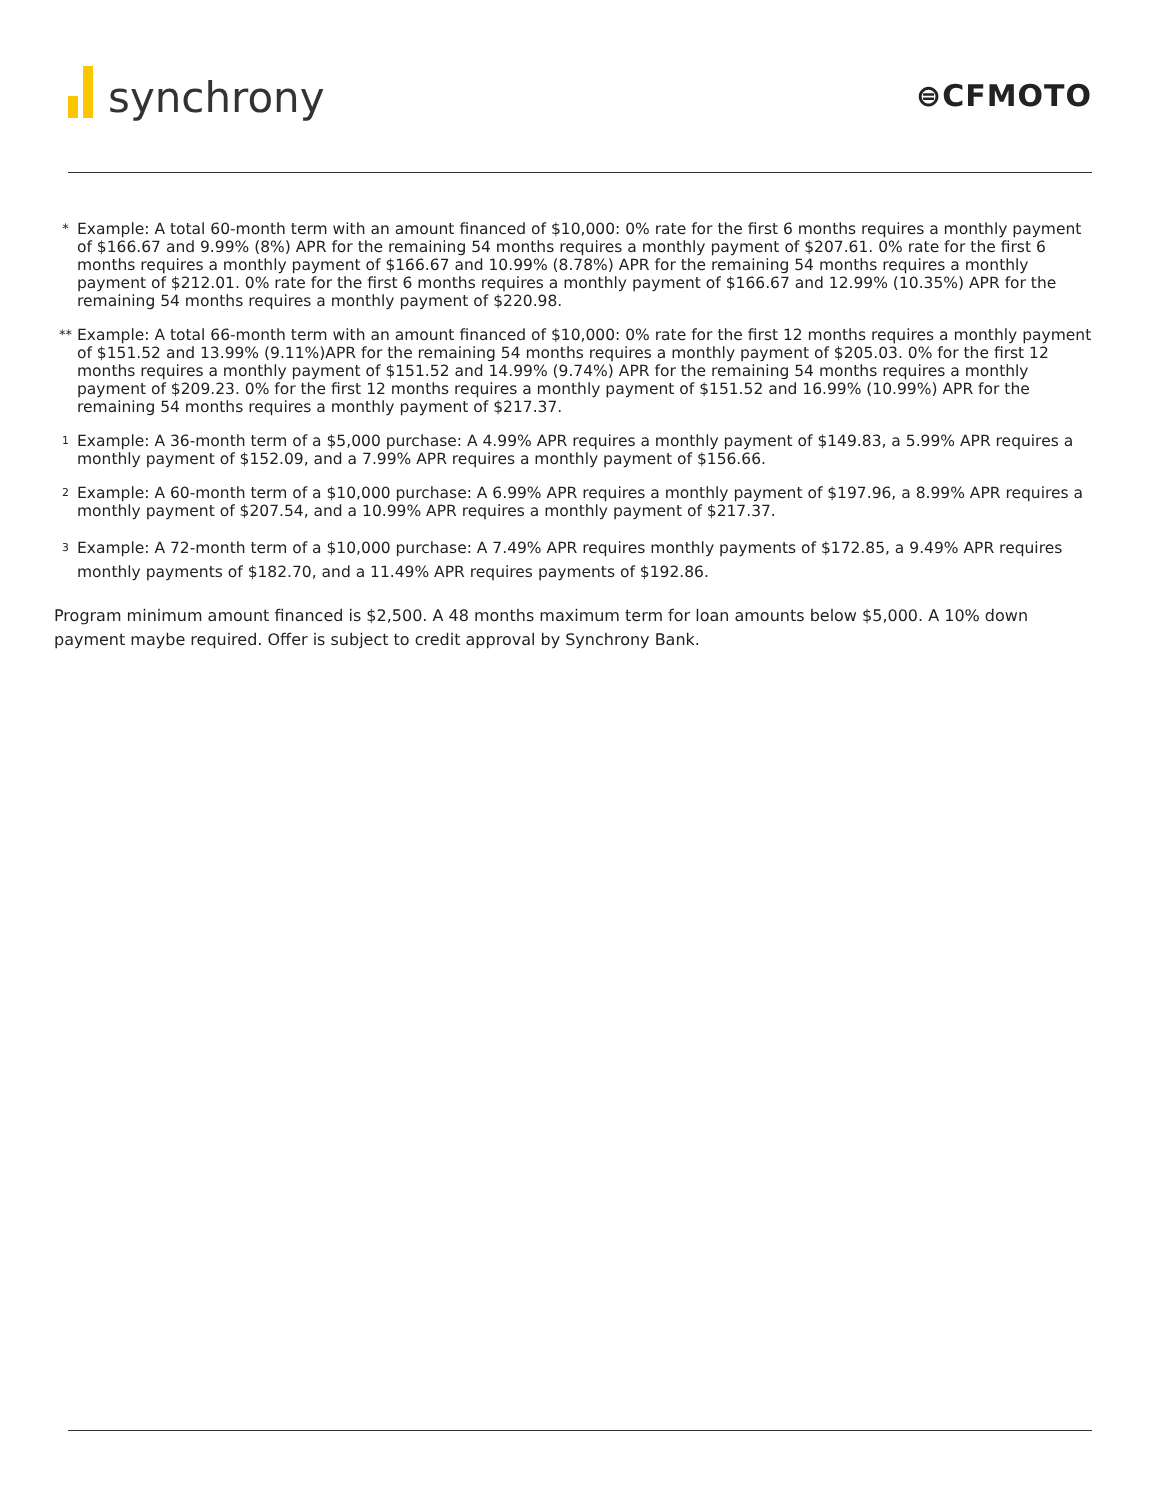synchrony
⊜CFMOTO
*
Example: A total 60-month term with an amount financed of $10,000: 0% rate for the first 6 months requires a monthly payment of $166.67 and 9.99% (8%) APR for the remaining 54 months requires a monthly payment of $207.61. 0% rate for the first 6 months requires a monthly payment of $166.67 and 10.99% (8.78%) APR for the remaining 54 months requires a monthly payment of $212.01. 0% rate for the first 6 months requires a monthly payment of $166.67 and 12.99% (10.35%) APR for the remaining 54 months requires a monthly payment of $220.98.
**
Example: A total 66-month term with an amount financed of $10,000: 0% rate for the first 12 months requires a monthly payment of $151.52 and 13.99% (9.11%)APR for the remaining 54 months requires a monthly payment of $205.03. 0% for the first 12 months requires a monthly payment of $151.52 and 14.99% (9.74%) APR for the remaining 54 months requires a monthly payment of $209.23. 0% for the first 12 months requires a monthly payment of $151.52 and 16.99% (10.99%) APR for the remaining 54 months requires a monthly payment of $217.37.
<sup>1</sup>
Example: A 36-month term of a $5,000 purchase: A 4.99% APR requires a monthly payment of $149.83, a 5.99% APR requires a monthly payment of $152.09, and a 7.99% APR requires a monthly payment of $156.66.
<sup>2</sup>
Example: A 60-month term of a $10,000 purchase: A 6.99% APR requires a monthly payment of $197.96, a 8.99% APR requires a monthly payment of $207.54, and a 10.99% APR requires a monthly payment of $217.37.
<sup>3</sup>
Example: A 72-month term of a $10,000 purchase: A 7.49% APR requires monthly payments of $172.85, a 9.49% APR requires monthly payments of $182.70, and a 11.49% APR requires payments of $192.86.
Program minimum amount financed is $2,500. A 48 months maximum term for loan amounts below $5,000. A 10% down payment maybe required. Offer is subject to credit approval by Synchrony Bank.